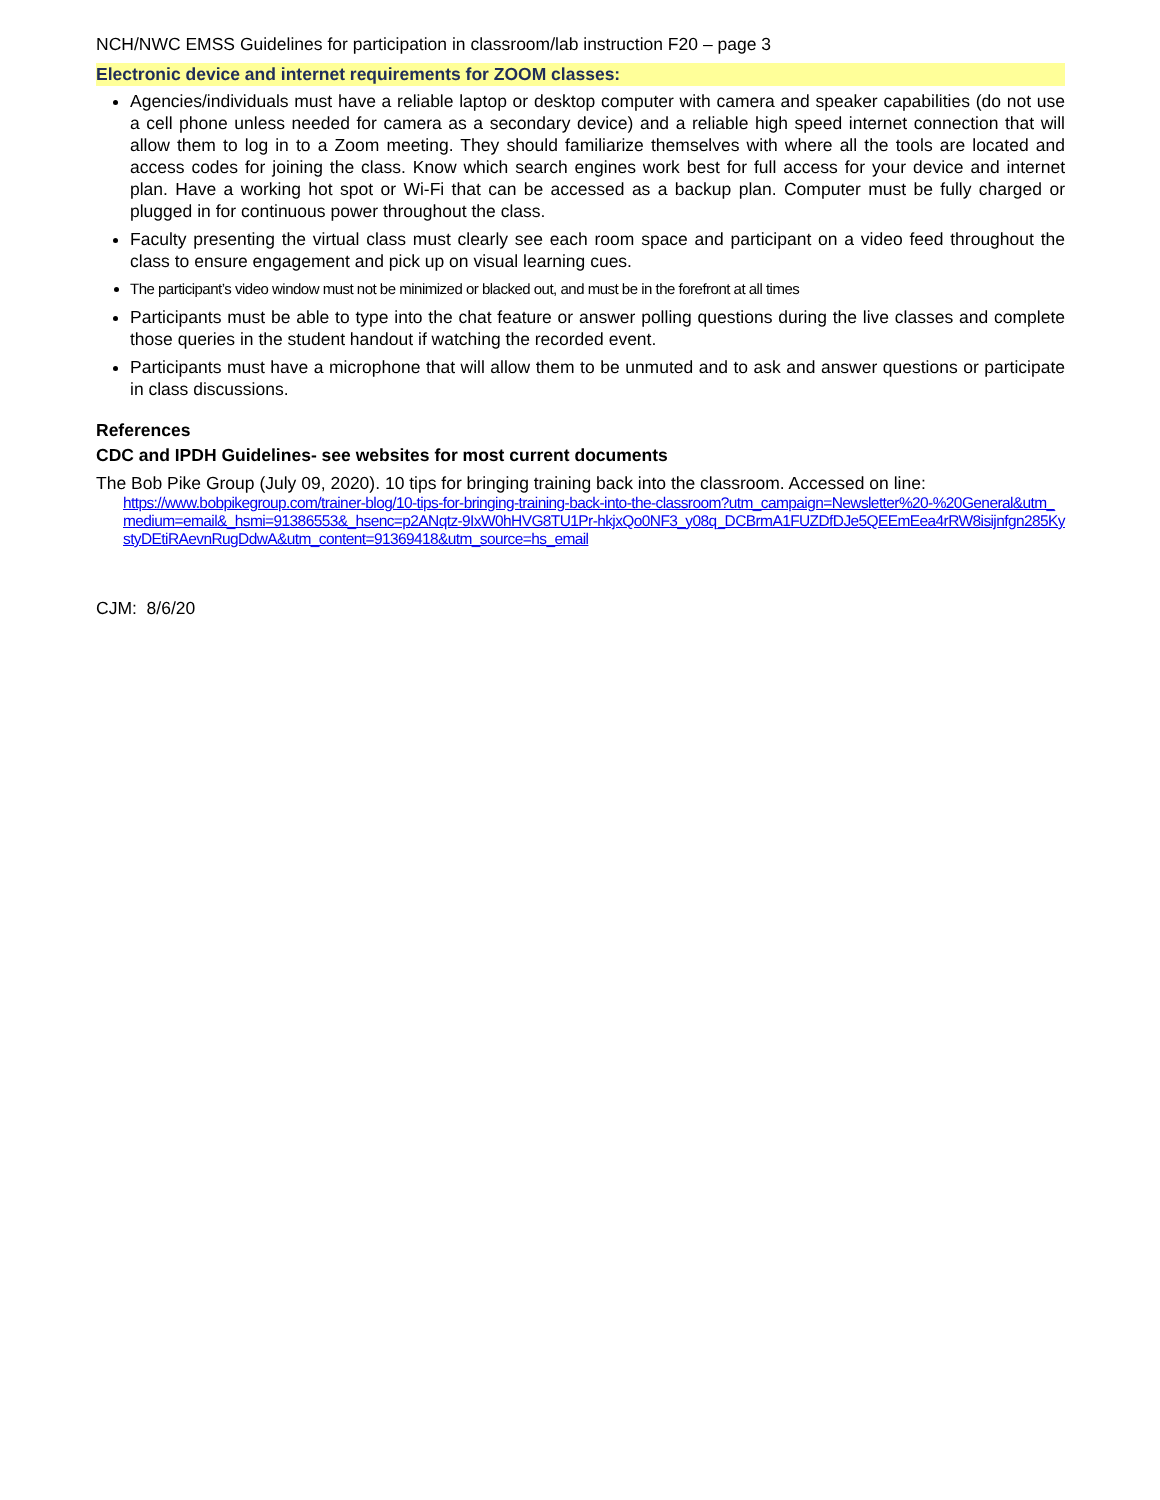NCH/NWC EMSS Guidelines for participation in classroom/lab instruction F20 – page 3
Electronic device and internet requirements for ZOOM classes:
Agencies/individuals must have a reliable laptop or desktop computer with camera and speaker capabilities (do not use a cell phone unless needed for camera as a secondary device) and a reliable high speed internet connection that will allow them to log in to a Zoom meeting. They should familiarize themselves with where all the tools are located and access codes for joining the class. Know which search engines work best for full access for your device and internet plan. Have a working hot spot or Wi-Fi that can be accessed as a backup plan. Computer must be fully charged or plugged in for continuous power throughout the class.
Faculty presenting the virtual class must clearly see each room space and participant on a video feed throughout the class to ensure engagement and pick up on visual learning cues.
The participant’s video window must not be minimized or blacked out, and must be in the forefront at all times
Participants must be able to type into the chat feature or answer polling questions during the live classes and complete those queries in the student handout if watching the recorded event.
Participants must have a microphone that will allow them to be unmuted and to ask and answer questions or participate in class discussions.
References
CDC and IPDH Guidelines- see websites for most current documents
The Bob Pike Group (July 09, 2020). 10 tips for bringing training back into the classroom. Accessed on line:
https://www.bobpikegroup.com/trainer-blog/10-tips-for-bringing-training-back-into-the-classroom?utm_campaign=Newsletter%20-%20General&utm_medium=email&_hsmi=91386553&_hsenc=p2ANqtz-9IxW0hHVG8TU1Pr-hkjxQo0NF3_y08q_DCBrmA1FUZDfDJe5QEEmEea4rRW8isijnfgn285KystyDEtiRAevnRugDdwA&utm_content=91369418&utm_source=hs_email
CJM: 8/6/20